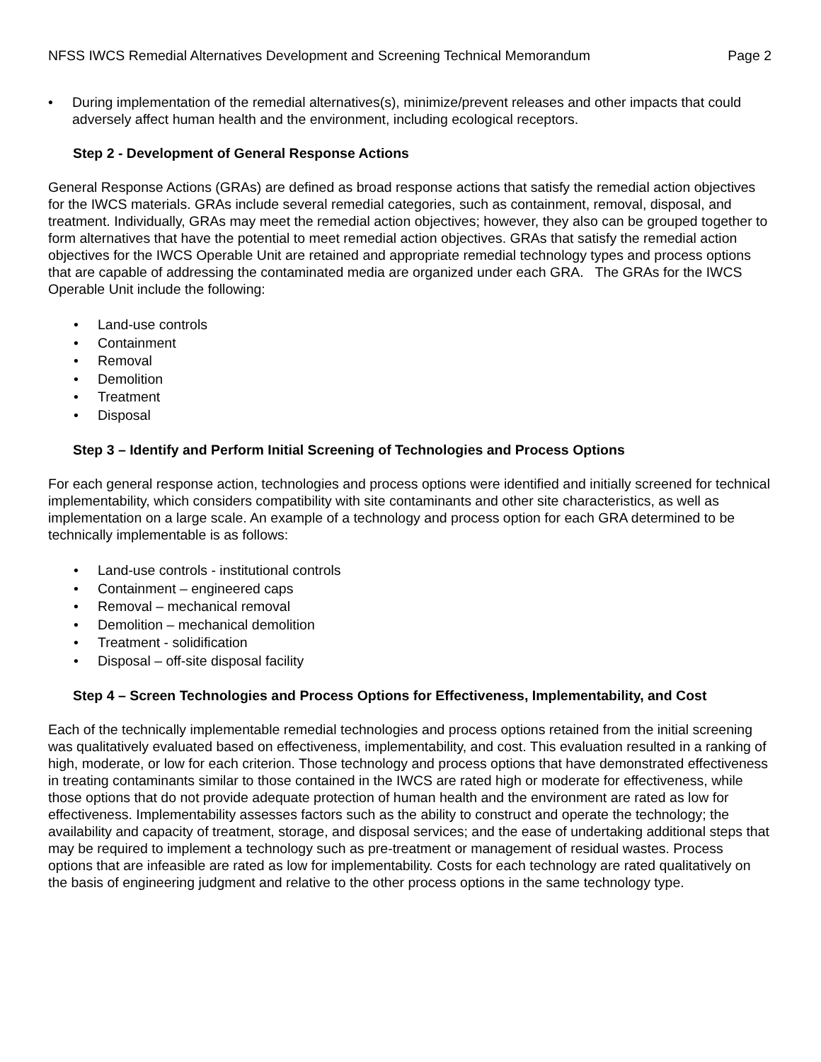NFSS IWCS Remedial Alternatives Development and Screening Technical Memorandum Page 2
• During implementation of the remedial alternatives(s), minimize/prevent releases and other impacts that could adversely affect human health and the environment, including ecological receptors.
Step 2 - Development of General Response Actions
General Response Actions (GRAs) are defined as broad response actions that satisfy the remedial action objectives for the IWCS materials. GRAs include several remedial categories, such as containment, removal, disposal, and treatment. Individually, GRAs may meet the remedial action objectives; however, they also can be grouped together to form alternatives that have the potential to meet remedial action objectives. GRAs that satisfy the remedial action objectives for the IWCS Operable Unit are retained and appropriate remedial technology types and process options that are capable of addressing the contaminated media are organized under each GRA. The GRAs for the IWCS Operable Unit include the following:
• Land-use controls
• Containment
• Removal
• Demolition
• Treatment
• Disposal
Step 3 – Identify and Perform Initial Screening of Technologies and Process Options
For each general response action, technologies and process options were identified and initially screened for technical implementability, which considers compatibility with site contaminants and other site characteristics, as well as implementation on a large scale. An example of a technology and process option for each GRA determined to be technically implementable is as follows:
• Land-use controls - institutional controls
• Containment – engineered caps
• Removal – mechanical removal
• Demolition – mechanical demolition
• Treatment - solidification
• Disposal – off-site disposal facility
Step 4 – Screen Technologies and Process Options for Effectiveness, Implementability, and Cost
Each of the technically implementable remedial technologies and process options retained from the initial screening was qualitatively evaluated based on effectiveness, implementability, and cost. This evaluation resulted in a ranking of high, moderate, or low for each criterion. Those technology and process options that have demonstrated effectiveness in treating contaminants similar to those contained in the IWCS are rated high or moderate for effectiveness, while those options that do not provide adequate protection of human health and the environment are rated as low for effectiveness. Implementability assesses factors such as the ability to construct and operate the technology; the availability and capacity of treatment, storage, and disposal services; and the ease of undertaking additional steps that may be required to implement a technology such as pre-treatment or management of residual wastes. Process options that are infeasible are rated as low for implementability. Costs for each technology are rated qualitatively on the basis of engineering judgment and relative to the other process options in the same technology type.